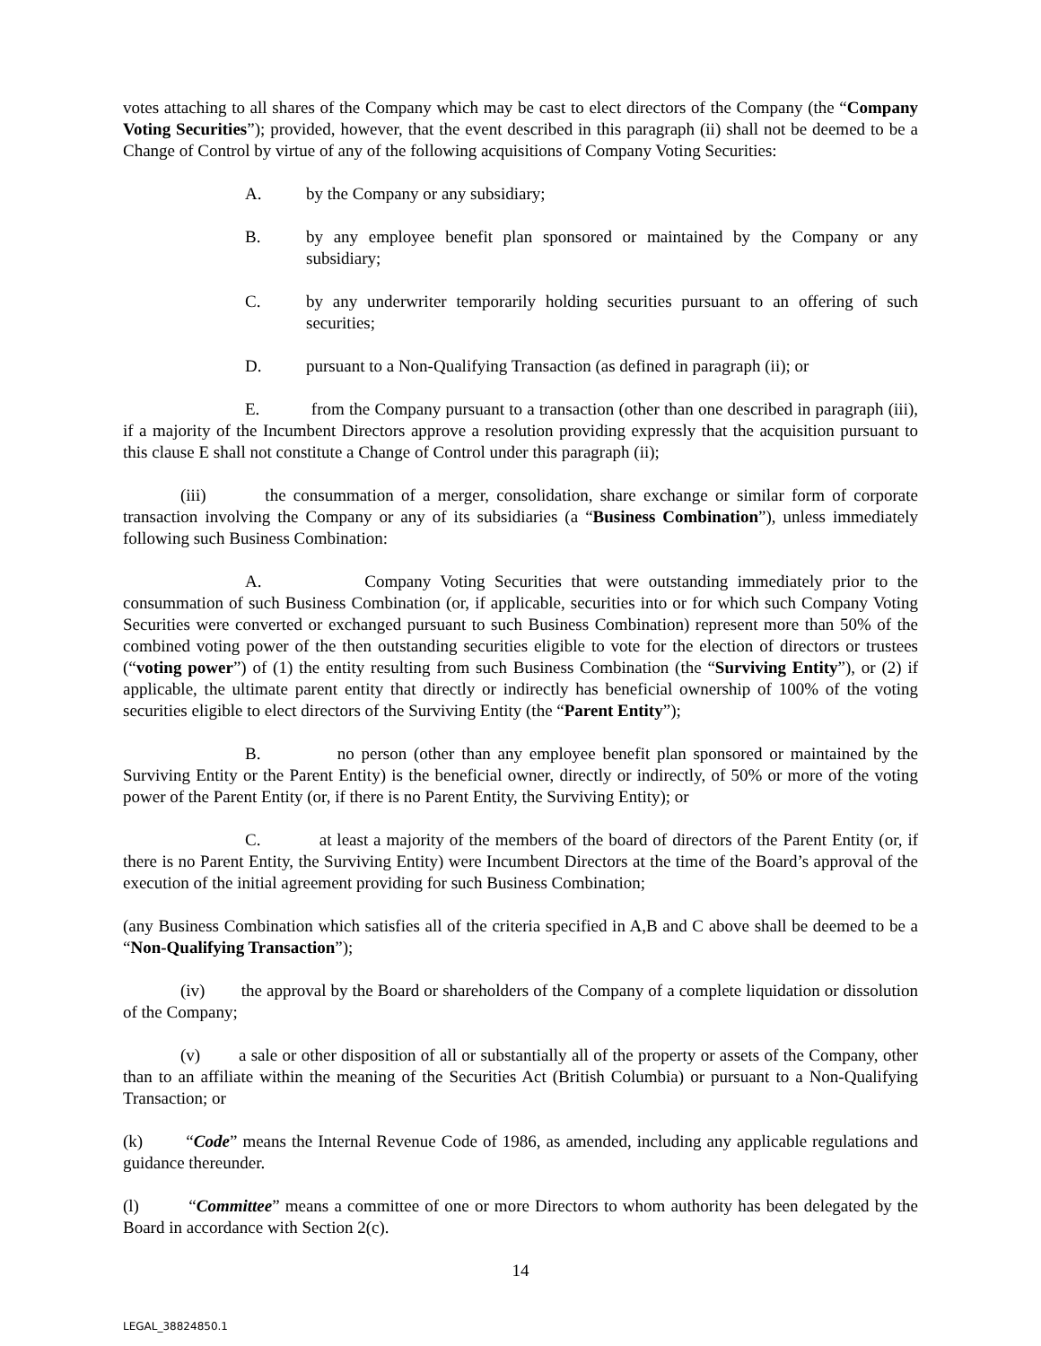votes attaching to all shares of the Company which may be cast to elect directors of the Company (the “Company Voting Securities”); provided, however, that the event described in this paragraph (ii) shall not be deemed to be a Change of Control by virtue of any of the following acquisitions of Company Voting Securities:
A. by the Company or any subsidiary;
B. by any employee benefit plan sponsored or maintained by the Company or any subsidiary;
C. by any underwriter temporarily holding securities pursuant to an offering of such securities;
D. pursuant to a Non-Qualifying Transaction (as defined in paragraph (ii); or
E. from the Company pursuant to a transaction (other than one described in paragraph (iii), if a majority of the Incumbent Directors approve a resolution providing expressly that the acquisition pursuant to this clause E shall not constitute a Change of Control under this paragraph (ii);
(iii) the consummation of a merger, consolidation, share exchange or similar form of corporate transaction involving the Company or any of its subsidiaries (a “Business Combination”), unless immediately following such Business Combination:
A. Company Voting Securities that were outstanding immediately prior to the consummation of such Business Combination (or, if applicable, securities into or for which such Company Voting Securities were converted or exchanged pursuant to such Business Combination) represent more than 50% of the combined voting power of the then outstanding securities eligible to vote for the election of directors or trustees (“voting power”) of (1) the entity resulting from such Business Combination (the “Surviving Entity”), or (2) if applicable, the ultimate parent entity that directly or indirectly has beneficial ownership of 100% of the voting securities eligible to elect directors of the Surviving Entity (the “Parent Entity”);
B. no person (other than any employee benefit plan sponsored or maintained by the Surviving Entity or the Parent Entity) is the beneficial owner, directly or indirectly, of 50% or more of the voting power of the Parent Entity (or, if there is no Parent Entity, the Surviving Entity); or
C. at least a majority of the members of the board of directors of the Parent Entity (or, if there is no Parent Entity, the Surviving Entity) were Incumbent Directors at the time of the Board’s approval of the execution of the initial agreement providing for such Business Combination;
(any Business Combination which satisfies all of the criteria specified in A,B and C above shall be deemed to be a “Non-Qualifying Transaction”);
(iv) the approval by the Board or shareholders of the Company of a complete liquidation or dissolution of the Company;
(v) a sale or other disposition of all or substantially all of the property or assets of the Company, other than to an affiliate within the meaning of the Securities Act (British Columbia) or pursuant to a Non-Qualifying Transaction; or
(k) “Code” means the Internal Revenue Code of 1986, as amended, including any applicable regulations and guidance thereunder.
(l) “Committee” means a committee of one or more Directors to whom authority has been delegated by the Board in accordance with Section 2(c).
14
LEGAL_38824850.1